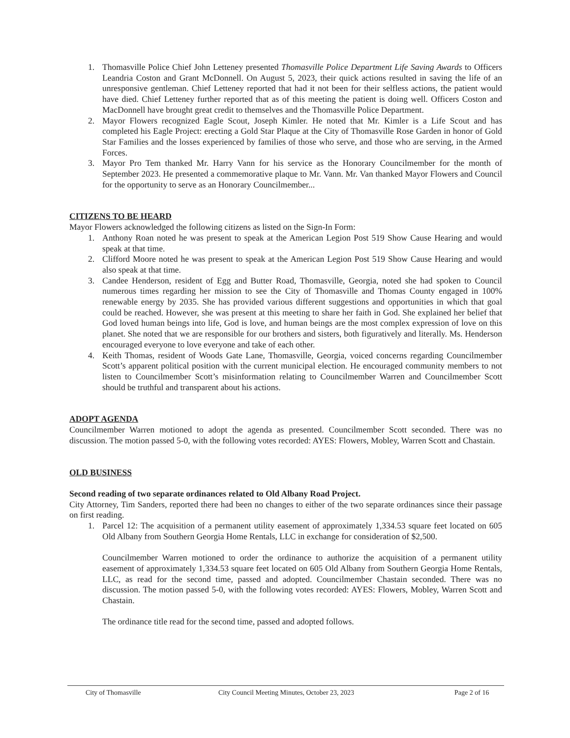1. Thomasville Police Chief John Letteney presented Thomasville Police Department Life Saving Awards to Officers Leandria Coston and Grant McDonnell. On August 5, 2023, their quick actions resulted in saving the life of an unresponsive gentleman. Chief Letteney reported that had it not been for their selfless actions, the patient would have died. Chief Letteney further reported that as of this meeting the patient is doing well. Officers Coston and MacDonnell have brought great credit to themselves and the Thomasville Police Department.
2. Mayor Flowers recognized Eagle Scout, Joseph Kimler. He noted that Mr. Kimler is a Life Scout and has completed his Eagle Project: erecting a Gold Star Plaque at the City of Thomasville Rose Garden in honor of Gold Star Families and the losses experienced by families of those who serve, and those who are serving, in the Armed Forces.
3. Mayor Pro Tem thanked Mr. Harry Vann for his service as the Honorary Councilmember for the month of September 2023. He presented a commemorative plaque to Mr. Vann. Mr. Van thanked Mayor Flowers and Council for the opportunity to serve as an Honorary Councilmember...
CITIZENS TO BE HEARD
Mayor Flowers acknowledged the following citizens as listed on the Sign-In Form:
1. Anthony Roan noted he was present to speak at the American Legion Post 519 Show Cause Hearing and would speak at that time.
2. Clifford Moore noted he was present to speak at the American Legion Post 519 Show Cause Hearing and would also speak at that time.
3. Candee Henderson, resident of Egg and Butter Road, Thomasville, Georgia, noted she had spoken to Council numerous times regarding her mission to see the City of Thomasville and Thomas County engaged in 100% renewable energy by 2035. She has provided various different suggestions and opportunities in which that goal could be reached. However, she was present at this meeting to share her faith in God. She explained her belief that God loved human beings into life, God is love, and human beings are the most complex expression of love on this planet. She noted that we are responsible for our brothers and sisters, both figuratively and literally. Ms. Henderson encouraged everyone to love everyone and take of each other.
4. Keith Thomas, resident of Woods Gate Lane, Thomasville, Georgia, voiced concerns regarding Councilmember Scott’s apparent political position with the current municipal election. He encouraged community members to not listen to Councilmember Scott’s misinformation relating to Councilmember Warren and Councilmember Scott should be truthful and transparent about his actions.
ADOPT AGENDA
Councilmember Warren motioned to adopt the agenda as presented. Councilmember Scott seconded. There was no discussion. The motion passed 5-0, with the following votes recorded: AYES: Flowers, Mobley, Warren Scott and Chastain.
OLD BUSINESS
Second reading of two separate ordinances related to Old Albany Road Project.
City Attorney, Tim Sanders, reported there had been no changes to either of the two separate ordinances since their passage on first reading.
1. Parcel 12: The acquisition of a permanent utility easement of approximately 1,334.53 square feet located on 605 Old Albany from Southern Georgia Home Rentals, LLC in exchange for consideration of $2,500.
Councilmember Warren motioned to order the ordinance to authorize the acquisition of a permanent utility easement of approximately 1,334.53 square feet located on 605 Old Albany from Southern Georgia Home Rentals, LLC, as read for the second time, passed and adopted. Councilmember Chastain seconded. There was no discussion. The motion passed 5-0, with the following votes recorded: AYES: Flowers, Mobley, Warren Scott and Chastain.
The ordinance title read for the second time, passed and adopted follows.
City of Thomasville City Council Meeting Minutes, October 23, 2023 Page 2 of 16